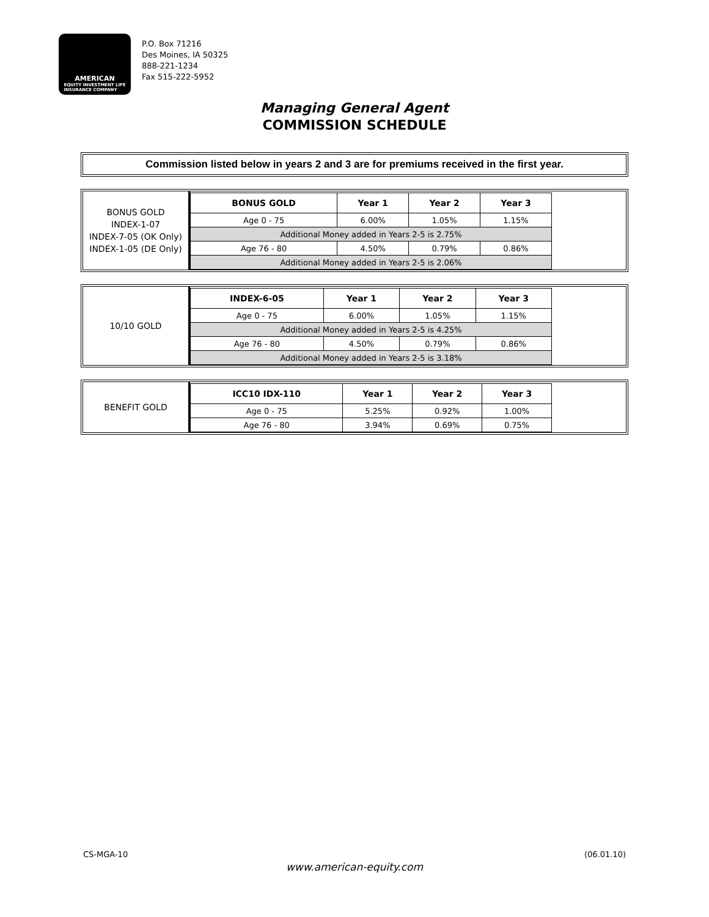AMERICAN
EQUITY INVESTMENT LIFE
INSURANCE COMPANY
P.O. Box 71216
Des Moines, IA 50325
888-221-1234
Fax 515-222-5952
Managing General Agent
COMMISSION SCHEDULE
Commission listed below in years 2 and 3 are for premiums received in the first year.
BONUS GOLD
INDEX-1-07
INDEX-7-05 (OK Only)
INDEX-1-05 (DE Only)
| BONUS GOLD | Year 1 | Year 2 | Year 3 |
| --- | --- | --- | --- |
| Age 0 - 75 | 6.00% | 1.05% | 1.15% |
| Additional Money added in Years 2-5 is 2.75% | | | |
| Age 76 - 80 | 4.50% | 0.79% | 0.86% |
| Additional Money added in Years 2-5 is 2.06% | | | |
10/10 GOLD
| INDEX-6-05 | Year 1 | Year 2 | Year 3 |
| --- | --- | --- | --- |
| Age 0 - 75 | 6.00% | 1.05% | 1.15% |
| Additional Money added in Years 2-5 is 4.25% | | | |
| Age 76 - 80 | 4.50% | 0.79% | 0.86% |
| Additional Money added in Years 2-5 is 3.18% | | | |
BENEFIT GOLD
| ICC10 IDX-110 | Year 1 | Year 2 | Year 3 |
| --- | --- | --- | --- |
| Age 0 - 75 | 5.25% | 0.92% | 1.00% |
| Age 76 - 80 | 3.94% | 0.69% | 0.75% |
CS-MGA-10 (06.01.10)
www.american-equity.com